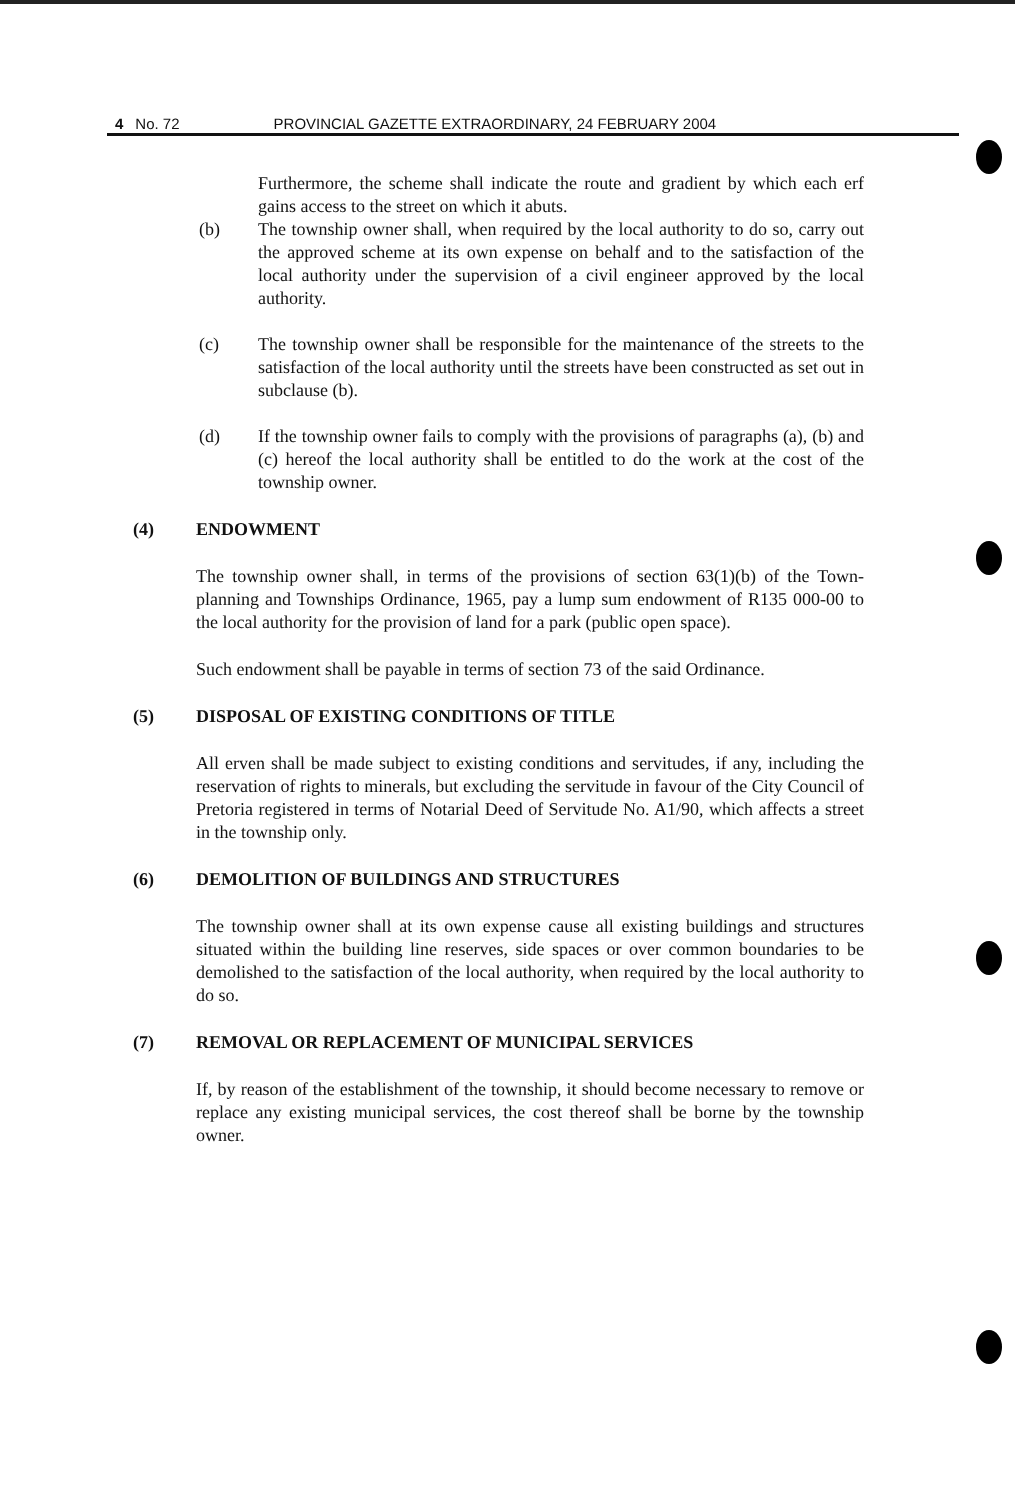4 No. 72 PROVINCIAL GAZETTE EXTRAORDINARY, 24 FEBRUARY 2004
Furthermore, the scheme shall indicate the route and gradient by which each erf gains access to the street on which it abuts.
(b) The township owner shall, when required by the local authority to do so, carry out the approved scheme at its own expense on behalf and to the satisfaction of the local authority under the supervision of a civil engineer approved by the local authority.
(c) The township owner shall be responsible for the maintenance of the streets to the satisfaction of the local authority until the streets have been constructed as set out in subclause (b).
(d) If the township owner fails to comply with the provisions of paragraphs (a), (b) and (c) hereof the local authority shall be entitled to do the work at the cost of the township owner.
(4) ENDOWMENT
The township owner shall, in terms of the provisions of section 63(1)(b) of the Town- planning and Townships Ordinance, 1965, pay a lump sum endowment of R135 000-00 to the local authority for the provision of land for a park (public open space).
Such endowment shall be payable in terms of section 73 of the said Ordinance.
(5) DISPOSAL OF EXISTING CONDITIONS OF TITLE
All erven shall be made subject to existing conditions and servitudes, if any, including the reservation of rights to minerals, but excluding the servitude in favour of the City Council of Pretoria registered in terms of Notarial Deed of Servitude No. A1/90, which affects a street in the township only.
(6) DEMOLITION OF BUILDINGS AND STRUCTURES
The township owner shall at its own expense cause all existing buildings and structures situated within the building line reserves, side spaces or over common boundaries to be demolished to the satisfaction of the local authority, when required by the local authority to do so.
(7) REMOVAL OR REPLACEMENT OF MUNICIPAL SERVICES
If, by reason of the establishment of the township, it should become necessary to remove or replace any existing municipal services, the cost thereof shall be borne by the township owner.